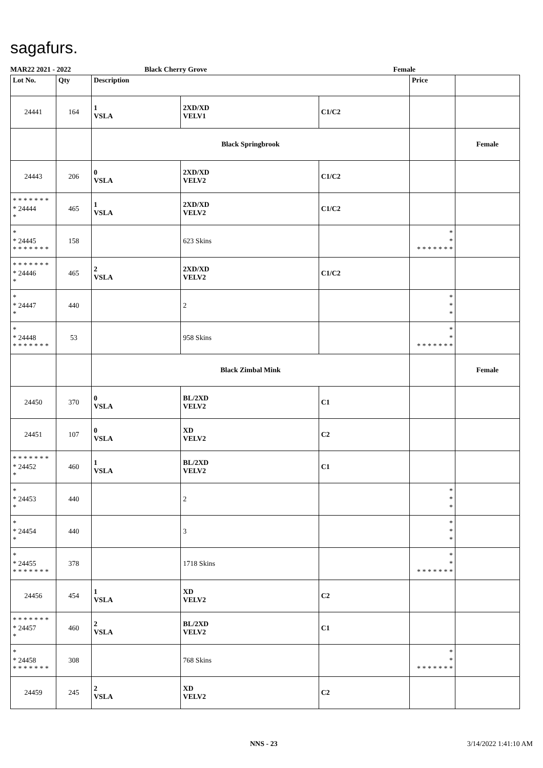sagafurs.
MAR22 2021 - 2022 Black Cherry Grove Female
| Lot No. | Qty | Description | | | Price | |
| --- | --- | --- | --- | --- | --- | --- |
| 24441 | 164 | 1 VSLA | 2XD/XD VELV1 | C1/C2 | | |
| | | Black Springbrook | | | | Female |
| 24443 | 206 | 0 VSLA | 2XD/XD VELV2 | C1/C2 | | |
| * * * * * * * * 24444 * | 465 | 1 VSLA | 2XD/XD VELV2 | C1/C2 | | |
| * * 24445 * * * * * * * | 158 | | 623 Skins | | * * * * * * * * * | |
| * * * * * * * * 24446 * | 465 | 2 VSLA | 2XD/XD VELV2 | C1/C2 | | |
| * * 24447 * | 440 | | 2 | | * * * | |
| * * 24448 * * * * * * * | 53 | | 958 Skins | | * * * * * * * * * | |
| | | Black Zimbal Mink | | | | Female |
| 24450 | 370 | 0 VSLA | BL/2XD VELV2 | C1 | | |
| 24451 | 107 | 0 VSLA | XD VELV2 | C2 | | |
| * * * * * * * * 24452 * | 460 | 1 VSLA | BL/2XD VELV2 | C1 | | |
| * * 24453 * | 440 | | 2 | | * * * | |
| * * 24454 * | 440 | | 3 | | * * * | |
| * * 24455 * * * * * * * | 378 | | 1718 Skins | | * * * * * * * * * | |
| 24456 | 454 | 1 VSLA | XD VELV2 | C2 | | |
| * * * * * * * * 24457 * | 460 | 2 VSLA | BL/2XD VELV2 | C1 | | |
| * * 24458 * * * * * * * | 308 | | 768 Skins | | * * * * * * * * * | |
| 24459 | 245 | 2 VSLA | XD VELV2 | C2 | | |
NNS - 23 3/14/2022 1:41:10 AM